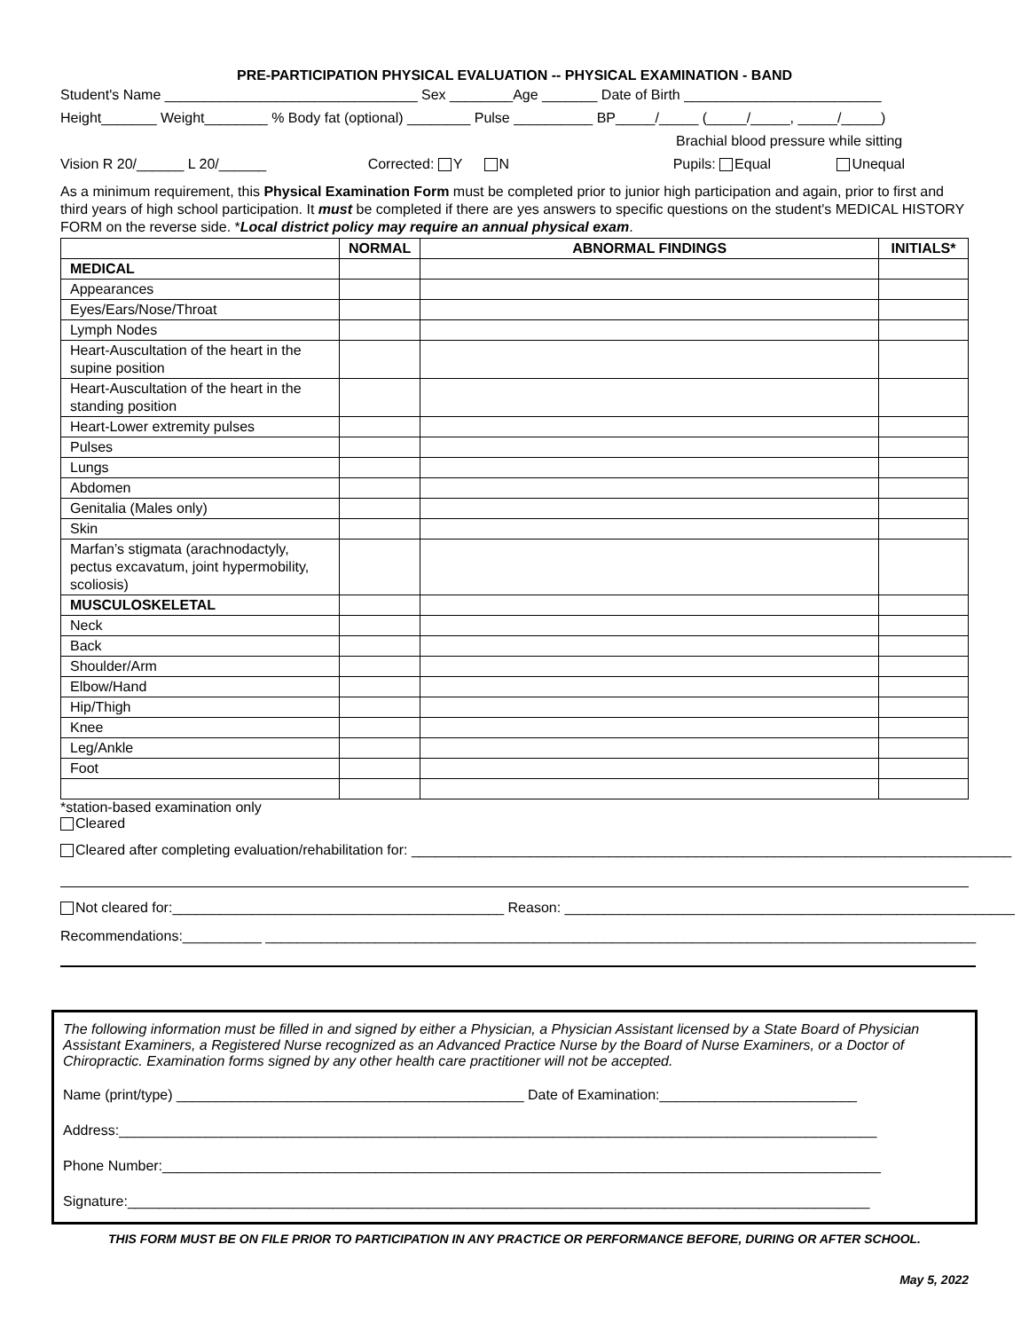PRE-PARTICIPATION PHYSICAL EVALUATION -- PHYSICAL EXAMINATION - BAND
Student's Name ________________________________ Sex ________Age _______ Date of Birth _________________________
Height_______ Weight________ % Body fat (optional) ________ Pulse __________ BP_____/_____ (_____/_____, _____/_____)
Brachial blood pressure while sitting
Vision R 20/______ L 20/______ Corrected: Y N Pupils: Equal Unequal
As a minimum requirement, this Physical Examination Form must be completed prior to junior high participation and again, prior to first and third years of high school participation. It must be completed if there are yes answers to specific questions on the student's MEDICAL HISTORY FORM on the reverse side. *Local district policy may require an annual physical exam.
| | NORMAL | ABNORMAL FINDINGS | INITIALS* |
| --- | --- | --- | --- |
| MEDICAL | | | |
| Appearances | | | |
| Eyes/Ears/Nose/Throat | | | |
| Lymph Nodes | | | |
| Heart-Auscultation of the heart in the supine position | | | |
| Heart-Auscultation of the heart in the standing position | | | |
| Heart-Lower extremity pulses | | | |
| Pulses | | | |
| Lungs | | | |
| Abdomen | | | |
| Genitalia (Males only) | | | |
| Skin | | | |
| Marfan’s stigmata (arachnodactyly, pectus excavatum, joint hypermobility, scoliosis) | | | |
| MUSCULOSKELETAL | | | |
| Neck | | | |
| Back | | | |
| Shoulder/Arm | | | |
| Elbow/Hand | | | |
| Hip/Thigh | | | |
| Knee | | | |
| Leg/Ankle | | | |
| Foot | | | |
*station-based examination only
Cleared
Cleared after completing evaluation/rehabilitation for: ____________________________________________________________________________
Not cleared for:__________________________________________ Reason: _________________________________________________________
Recommendations:__________ __________________________________________________________________________________________
The following information must be filled in and signed by either a Physician, a Physician Assistant licensed by a State Board of Physician Assistant Examiners, a Registered Nurse recognized as an Advanced Practice Nurse by the Board of Nurse Examiners, or a Doctor of Chiropractic. Examination forms signed by any other health care practitioner will not be accepted.
Name (print/type) ____________________________________________ Date of Examination:_________________________
Address:________________________________________________________________________________________________
Phone Number:___________________________________________________________________________________________
Signature:______________________________________________________________________________________________
THIS FORM MUST BE ON FILE PRIOR TO PARTICIPATION IN ANY PRACTICE OR PERFORMANCE BEFORE, DURING OR AFTER SCHOOL.
May 5, 2022